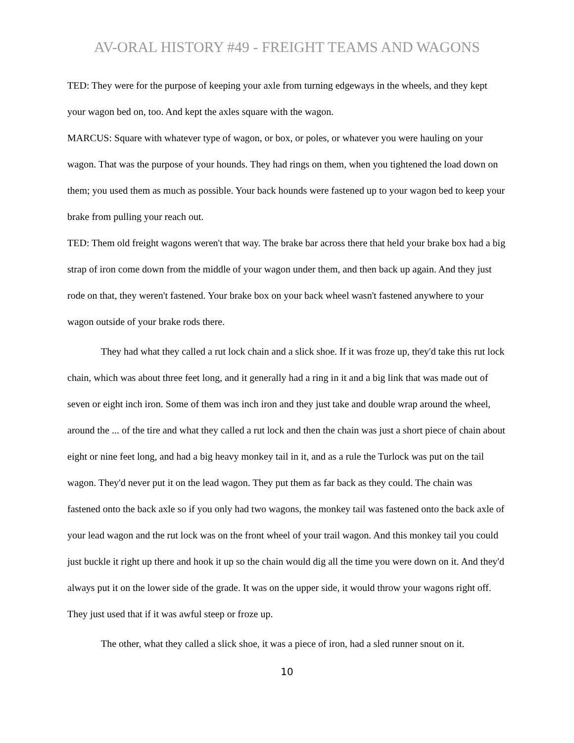AV-ORAL HISTORY #49 - FREIGHT TEAMS AND WAGONS
TED: They were for the purpose of keeping your axle from turning edgeways in the wheels, and they kept your wagon bed on, too. And kept the axles square with the wagon.
MARCUS: Square with whatever type of wagon, or box, or poles, or whatever you were hauling on your wagon. That was the purpose of your hounds. They had rings on them, when you tightened the load down on them; you used them as much as possible. Your back hounds were fastened up to your wagon bed to keep your brake from pulling your reach out.
TED: Them old freight wagons weren't that way. The brake bar across there that held your brake box had a big strap of iron come down from the middle of your wagon under them, and then back up again. And they just rode on that, they weren't fastened. Your brake box on your back wheel wasn't fastened anywhere to your wagon outside of your brake rods there.
They had what they called a rut lock chain and a slick shoe. If it was froze up, they'd take this rut lock chain, which was about three feet long, and it generally had a ring in it and a big link that was made out of seven or eight inch iron. Some of them was inch iron and they just take and double wrap around the wheel, around the ... of the tire and what they called a rut lock and then the chain was just a short piece of chain about eight or nine feet long, and had a big heavy monkey tail in it, and as a rule the Turlock was put on the tail wagon. They'd never put it on the lead wagon. They put them as far back as they could. The chain was fastened onto the back axle so if you only had two wagons, the monkey tail was fastened onto the back axle of your lead wagon and the rut lock was on the front wheel of your trail wagon. And this monkey tail you could just buckle it right up there and hook it up so the chain would dig all the time you were down on it. And they'd always put it on the lower side of the grade. It was on the upper side, it would throw your wagons right off. They just used that if it was awful steep or froze up.
The other, what they called a slick shoe, it was a piece of iron, had a sled runner snout on it.
10